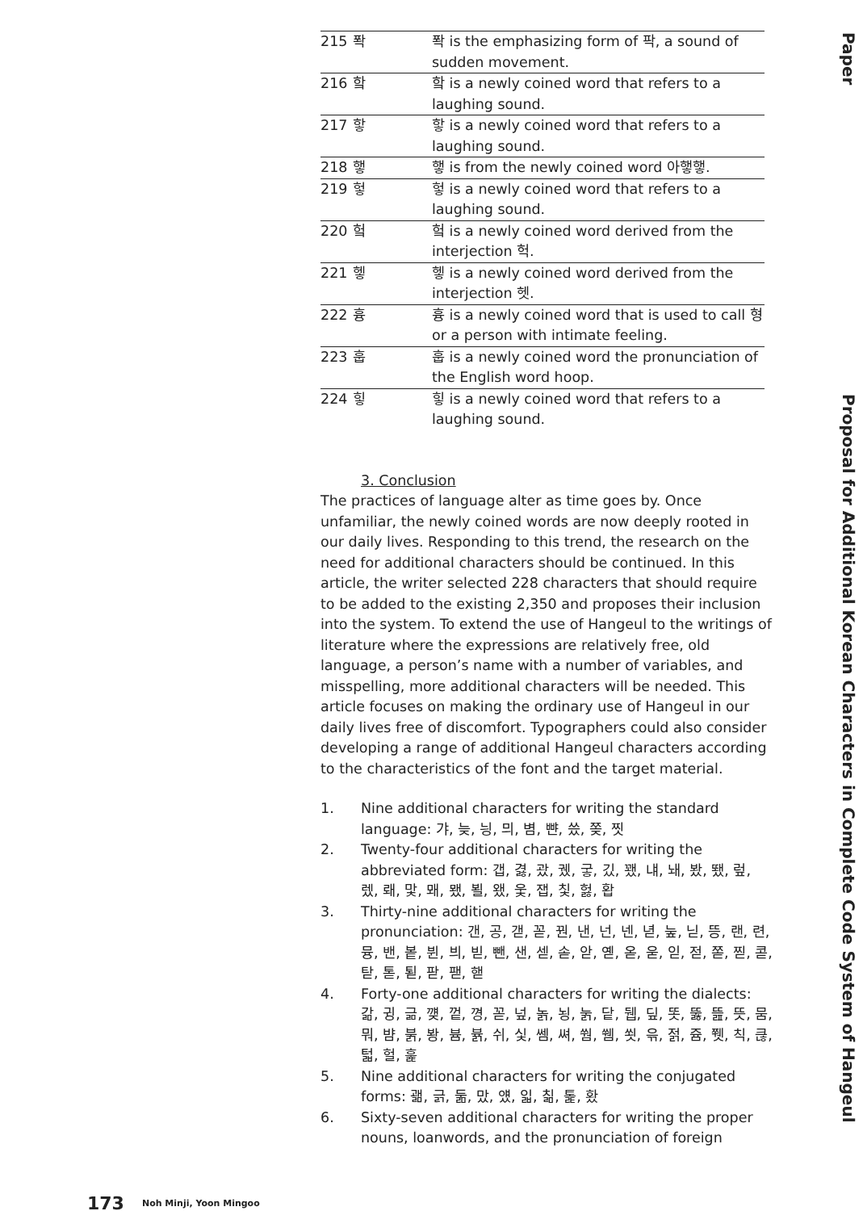Paper
Proposal for Additional Korean Characters in Complete Code System of Hangeul
| 215 | 퐉 | 퐉 is the emphasizing form of 팍, a sound of sudden movement. |
| 216 | 핰 | 핰 is a newly coined word that refers to a laughing sound. |
| 217 | 핳 | 핳 is a newly coined word that refers to a laughing sound. |
| 218 | 햏 | 햏 is from the newly coined word 아햏햏. |
| 219 | 헣 | 헣 is a newly coined word that refers to a laughing sound. |
| 220 | 헠 | 헠 is a newly coined word derived from the interjection 헉. |
| 221 | 헿 | 헿 is a newly coined word derived from the interjection 헷. |
| 222 | 흉 | 흉 is a newly coined word that is used to call 형 or a person with intimate feeling. |
| 223 | 훕 | 훕 is a newly coined word the pronunciation of the English word hoop. |
| 224 | 힣 | 힣 is a newly coined word that refers to a laughing sound. |
3. Conclusion
The practices of language alter as time goes by. Once unfamiliar, the newly coined words are now deeply rooted in our daily lives. Responding to this trend, the research on the need for additional characters should be continued. In this article, the writer selected 228 characters that should require to be added to the existing 2,350 and proposes their inclusion into the system. To extend the use of Hangeul to the writings of literature where the expressions are relatively free, old language, a person’s name with a number of variables, and misspelling, more additional characters will be needed. This article focuses on making the ordinary use of Hangeul in our daily lives free of discomfort. Typographers could also consider developing a range of additional Hangeul characters according to the characteristics of the font and the target material.
1. Nine additional characters for writing the standard language: 갸, 늦, 닁, 믜, 볌, 뺜, 씄, 쫒, 찟
2. Twenty-four additional characters for writing the abbreviated form: 갭, 겷, 괐, 궸, 궇, 깄, 꽸, 냬, 놰, 봤, 뙜, 렆, 렜, 뢔, 맟, 뫠, 뫴, 뵐, 왰, 웇, 잽, 칯, 헗, 홥
3. Thirty-nine additional characters for writing the pronunciation: 갠, 공, 갣, 꼳, 꿘, 낸, 넌, 넨, 녇, 눞, 닏, 뜽, 랜, 련, 뮹, 밴, 봍, 뷘, 븨, 빋, 뺀, 샌, 섿, 솓, 앋, 옏, 옫, 욷, 읻, 젇, 쫃, 찓, 콛, 탇, 톧, 퇻, 팓, 팯, 핻
4. Forty-one additional characters for writing the dialects: 갊, 귕, 긂, 꺶, 껕, 꼉, 꼳, 넢, 놁, 뇡, 눍, 닽, 뒙, 딮, 똣, 뚫, 뜶, 뜻, 뭄, 뭐, 뱜, 붉, 봥, 븀, 뷹, 쉬, 싳, 쎔, 쎠, 쒐, 쒬, 쐿, 윾, 젉, 쥼, 쮓, 칙, 큲, 턻, 헐, 훑
5. Nine additional characters for writing the conjugated forms: 괢, 긁, 둚, 맜, 얬, 읿, 칢, 톭, 홨
6. Sixty-seven additional characters for writing the proper nouns, loanwords, and the pronunciation of foreign
173 Noh Minji, Yoon Mingoo